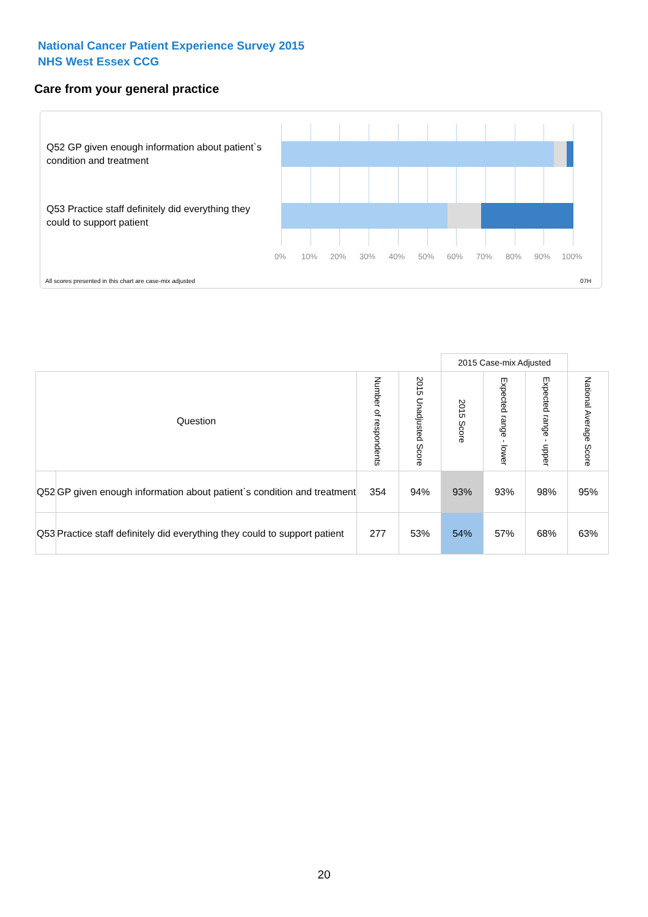National Cancer Patient Experience Survey 2015
NHS West Essex CCG
Care from your general practice
Q52 GP given enough information about patient`s condition and treatment
Q53 Practice staff definitely did everything they could to support patient
0% 10% 20% 30% 40% 50% 60% 70% 80% 90% 100%
All scores presented in this chart are case-mix adjusted 07H
| | | | | 2015 Case-mix Adjusted | | | |
| --- | --- | --- | --- | --- | --- | --- | --- |
| Question | | Number of respondents | 2015 Unadjusted Score | 2015 Score | Expected range - lower | Expected range - upper | National Average Score |
| Q52 | GP given enough information about patient`s condition and treatment | 354 | 94% | 93% | 93% | 98% | 95% |
| Q53 | Practice staff definitely did everything they could to support patient | 277 | 53% | 54% | 57% | 68% | 63% |
20